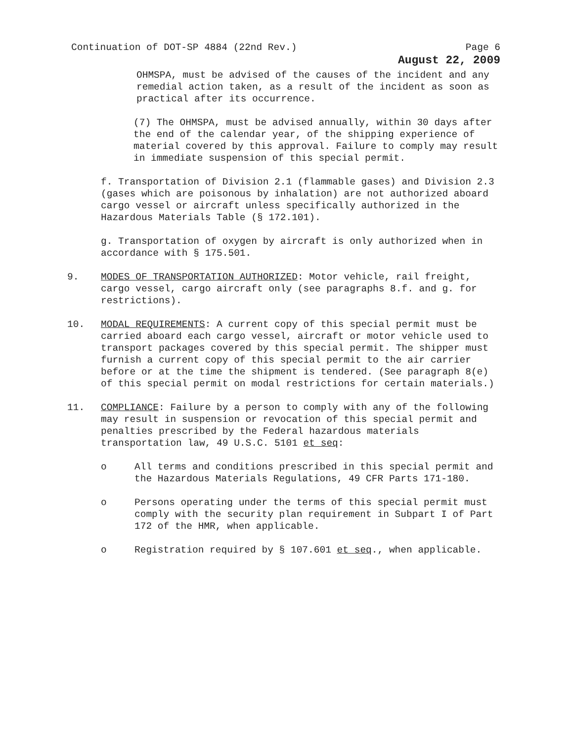Continuation of DOT-SP 4884 (22nd Rev.) Page 6
August 22, 2009
OHMSPA, must be advised of the causes of the incident and any remedial action taken, as a result of the incident as soon as practical after its occurrence.
(7) The OHMSPA, must be advised annually, within 30 days after the end of the calendar year, of the shipping experience of material covered by this approval. Failure to comply may result in immediate suspension of this special permit.
f. Transportation of Division 2.1 (flammable gases) and Division 2.3 (gases which are poisonous by inhalation) are not authorized aboard cargo vessel or aircraft unless specifically authorized in the Hazardous Materials Table (§ 172.101).
g. Transportation of oxygen by aircraft is only authorized when in accordance with § 175.501.
9. MODES OF TRANSPORTATION AUTHORIZED: Motor vehicle, rail freight, cargo vessel, cargo aircraft only (see paragraphs 8.f. and g. for restrictions).
10. MODAL REQUIREMENTS: A current copy of this special permit must be carried aboard each cargo vessel, aircraft or motor vehicle used to transport packages covered by this special permit. The shipper must furnish a current copy of this special permit to the air carrier before or at the time the shipment is tendered. (See paragraph 8(e) of this special permit on modal restrictions for certain materials.)
11. COMPLIANCE: Failure by a person to comply with any of the following may result in suspension or revocation of this special permit and penalties prescribed by the Federal hazardous materials transportation law, 49 U.S.C. 5101 et seq:
o All terms and conditions prescribed in this special permit and the Hazardous Materials Regulations, 49 CFR Parts 171-180.
o Persons operating under the terms of this special permit must comply with the security plan requirement in Subpart I of Part 172 of the HMR, when applicable.
o Registration required by § 107.601 et seq., when applicable.